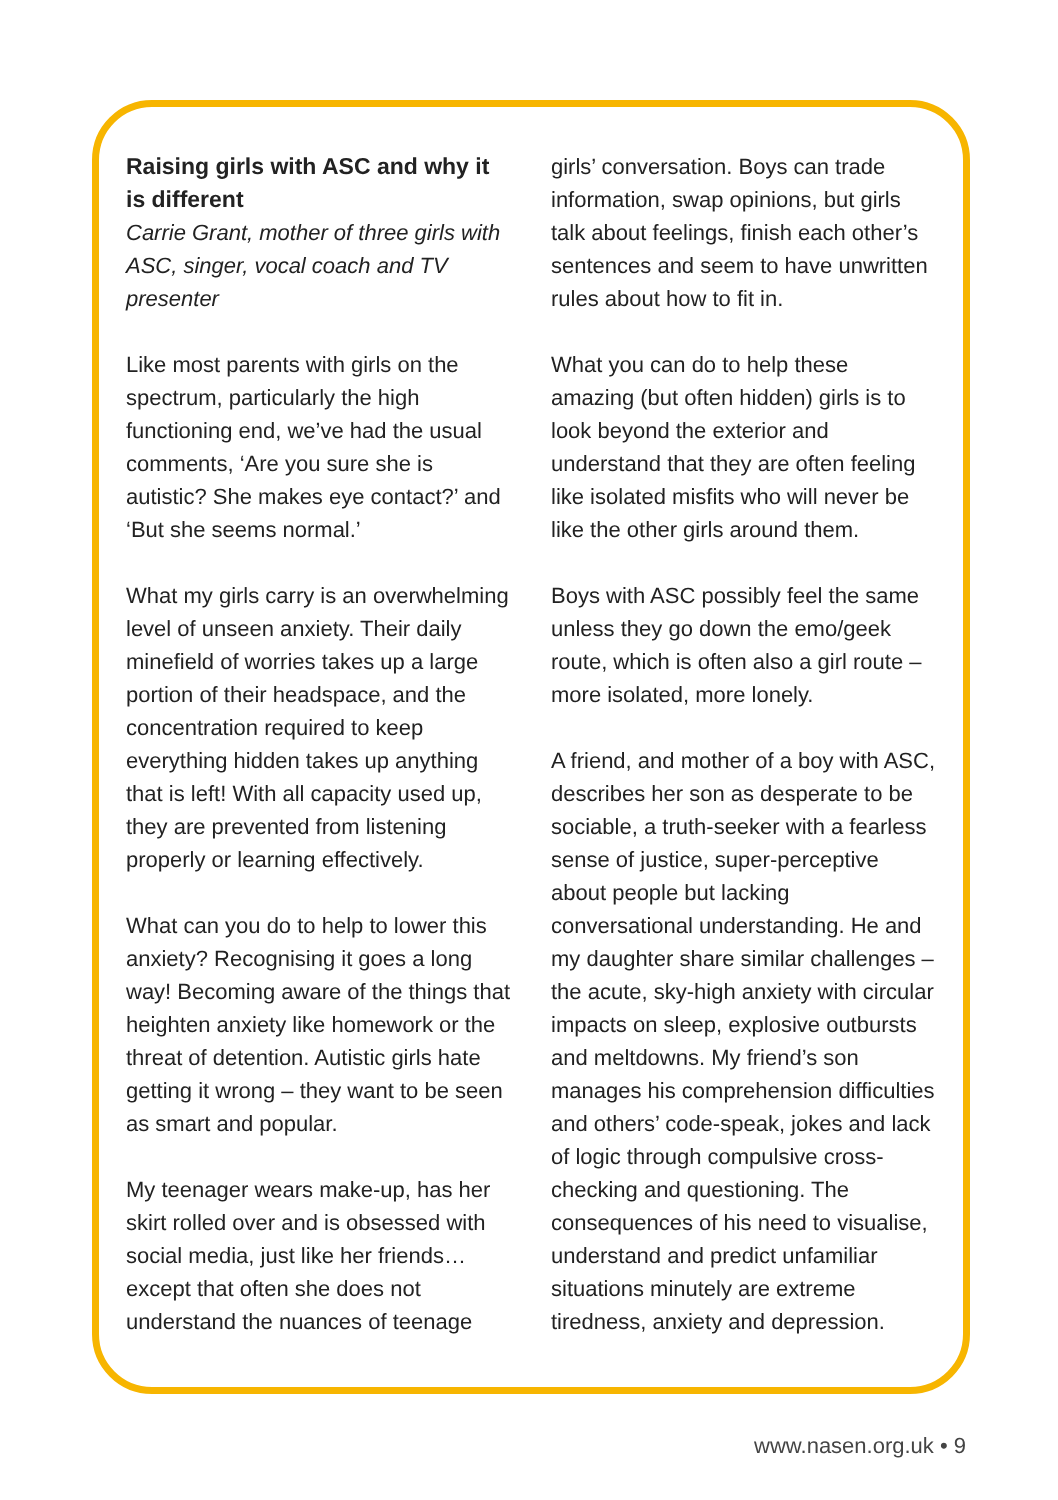Raising girls with ASC and why it is different
Carrie Grant, mother of three girls with ASC, singer, vocal coach and TV presenter
Like most parents with girls on the spectrum, particularly the high functioning end, we’ve had the usual comments, ‘Are you sure she is autistic? She makes eye contact?’ and ‘But she seems normal.’
What my girls carry is an overwhelming level of unseen anxiety. Their daily minefield of worries takes up a large portion of their headspace, and the concentration required to keep everything hidden takes up anything that is left! With all capacity used up, they are prevented from listening properly or learning effectively.
What can you do to help to lower this anxiety? Recognising it goes a long way! Becoming aware of the things that heighten anxiety like homework or the threat of detention. Autistic girls hate getting it wrong – they want to be seen as smart and popular.
My teenager wears make-up, has her skirt rolled over and is obsessed with social media, just like her friends… except that often she does not understand the nuances of teenage
girls’ conversation. Boys can trade information, swap opinions, but girls talk about feelings, finish each other’s sentences and seem to have unwritten rules about how to fit in.
What you can do to help these amazing (but often hidden) girls is to look beyond the exterior and understand that they are often feeling like isolated misfits who will never be like the other girls around them.
Boys with ASC possibly feel the same unless they go down the emo/geek route, which is often also a girl route – more isolated, more lonely.
A friend, and mother of a boy with ASC, describes her son as desperate to be sociable, a truth-seeker with a fearless sense of justice, super-perceptive about people but lacking conversational understanding. He and my daughter share similar challenges – the acute, sky-high anxiety with circular impacts on sleep, explosive outbursts and meltdowns. My friend’s son manages his comprehension difficulties and others’ code-speak, jokes and lack of logic through compulsive cross-checking and questioning. The consequences of his need to visualise, understand and predict unfamiliar situations minutely are extreme tiredness, anxiety and depression.
www.nasen.org.uk • 9